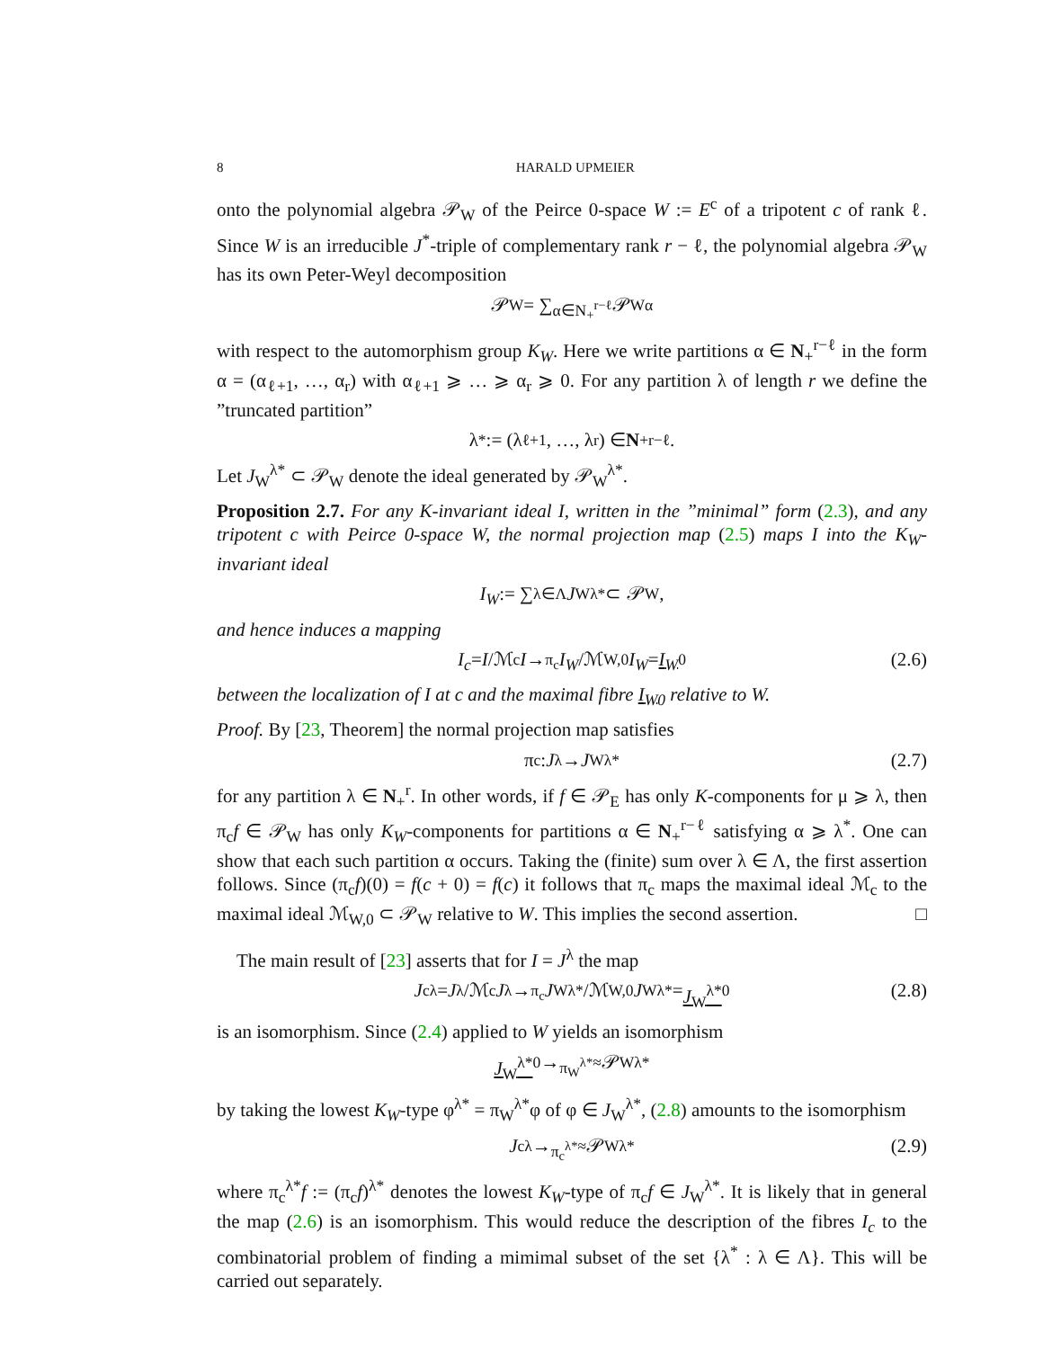8 HARALD UPMEIER
onto the polynomial algebra 𝒫<sub>W</sub> of the Peirce 0-space W := E<sup>c</sup> of a tripotent c of rank ℓ. Since W is an irreducible J<sup>*</sup>-triple of complementary rank r − ℓ, the polynomial algebra 𝒫<sub>W</sub> has its own Peter-Weyl decomposition
𝒫<sub>W</sub> = ∑<sub>α∈N<sub>+</sub><sup>r−ℓ</sup></sub> 𝒫<sub>W</sub><sup>α</sup>
with respect to the automorphism group K<sub>W</sub>. Here we write partitions α ∈ N<sub>+</sub><sup>r−ℓ</sup> in the form α = (α<sub>ℓ+1</sub>, …, α<sub>r</sub>) with α<sub>ℓ+1</sub> ⩾ … ⩾ α<sub>r</sub> ⩾ 0. For any partition λ of length r we define the ”truncated partition”
λ<sup>*</sup> := (λ<sub>ℓ+1</sub>, …, λ<sub>r</sub>) ∈ N<sub>+</sub><sup>r−ℓ</sup>.
Let J<sub>W</sub><sup>λ*</sup> ⊂ 𝒫<sub>W</sub> denote the ideal generated by 𝒫<sub>W</sub><sup>λ*</sup>.
Proposition 2.7. For any K-invariant ideal I, written in the ”minimal” form (2.3), and any tripotent c with Peirce 0-space W, the normal projection map (2.5) maps I into the K<sub>W</sub>-invariant ideal
I<sub>W</sub> := ∑<sub>λ∈Λ</sub> J<sub>W</sub><sup>λ*</sup> ⊂ 𝒫<sub>W</sub>,
and hence induces a mapping
I<sub>c</sub> = I /ℳ<sub>c</sub> I →<sup>π<sub>c</sub></sup> I<sub>W</sub> /ℳ<sub>W,0</sub> I<sub>W</sub> = I<sub>W</sub><sub>0</sub> (2.6)
between the localization of I at c and the maximal fibre I<sub>W</sub><sub>0</sub> relative to W.
Proof. By [23, Theorem] the normal projection map satisfies
π<sub>c</sub> : J<sup>λ</sup> → J<sub>W</sub><sup>λ*</sup> (2.7)
for any partition λ ∈ N<sub>+</sub><sup>r</sup>. In other words, if f ∈ 𝒫<sub>E</sub> has only K-components for μ ⩾ λ, then π<sub>c</sub>f ∈ 𝒫<sub>W</sub> has only K<sub>W</sub>-components for partitions α ∈ N<sub>+</sub><sup>r−ℓ</sup> satisfying α ⩾ λ<sup>*</sup>. One can show that each such partition α occurs. Taking the (finite) sum over λ ∈ Λ, the first assertion follows. Since (π<sub>c</sub>f)(0) = f(c + 0) = f(c) it follows that π<sub>c</sub> maps the maximal ideal ℳ<sub>c</sub> to the maximal ideal ℳ<sub>W,0</sub> ⊂ 𝒫<sub>W</sub> relative to W. This implies the second assertion. □
The main result of [23] asserts that for I = J<sup>λ</sup> the map
J<sub>c</sub><sup>λ</sup> = J<sup>λ</sup>/ℳ<sub>c</sub> J<sup>λ</sup> →<sup>π<sub>c</sub></sup> J<sub>W</sub><sup>λ*</sup>/ℳ<sub>W,0</sub> J<sub>W</sub><sup>λ*</sup> = J<sub>W</sub><sup>λ*</sup><sub>0</sub> (2.8)
is an isomorphism. Since (2.4) applied to W yields an isomorphism
J<sub>W</sub><sup>λ*</sup><sub>0</sub> →<sup>π<sub>W</sub><sup>λ*</sup></sup><sub>≈</sub> 𝒫<sub>W</sub><sup>λ*</sup>
by taking the lowest K<sub>W</sub>-type φ<sup>λ*</sup> = π<sub>W</sub><sup>λ*</sup>φ of φ ∈ J<sub>W</sub><sup>λ*</sup>, (2.8) amounts to the isomorphism
J<sub>c</sub><sup>λ</sup> →<sup>π<sub>c</sub><sup>λ*</sup></sup><sub>≈</sub> 𝒫<sub>W</sub><sup>λ*</sup> (2.9)
where π<sub>c</sub><sup>λ*</sup>f := (π<sub>c</sub>f)<sup>λ*</sup> denotes the lowest K<sub>W</sub>-type of π<sub>c</sub>f ∈ J<sub>W</sub><sup>λ*</sup>. It is likely that in general the map (2.6) is an isomorphism. This would reduce the description of the fibres I<sub>c</sub> to the combinatorial problem of finding a mimimal subset of the set {λ<sup>*</sup> : λ ∈ Λ}. This will be carried out separately.